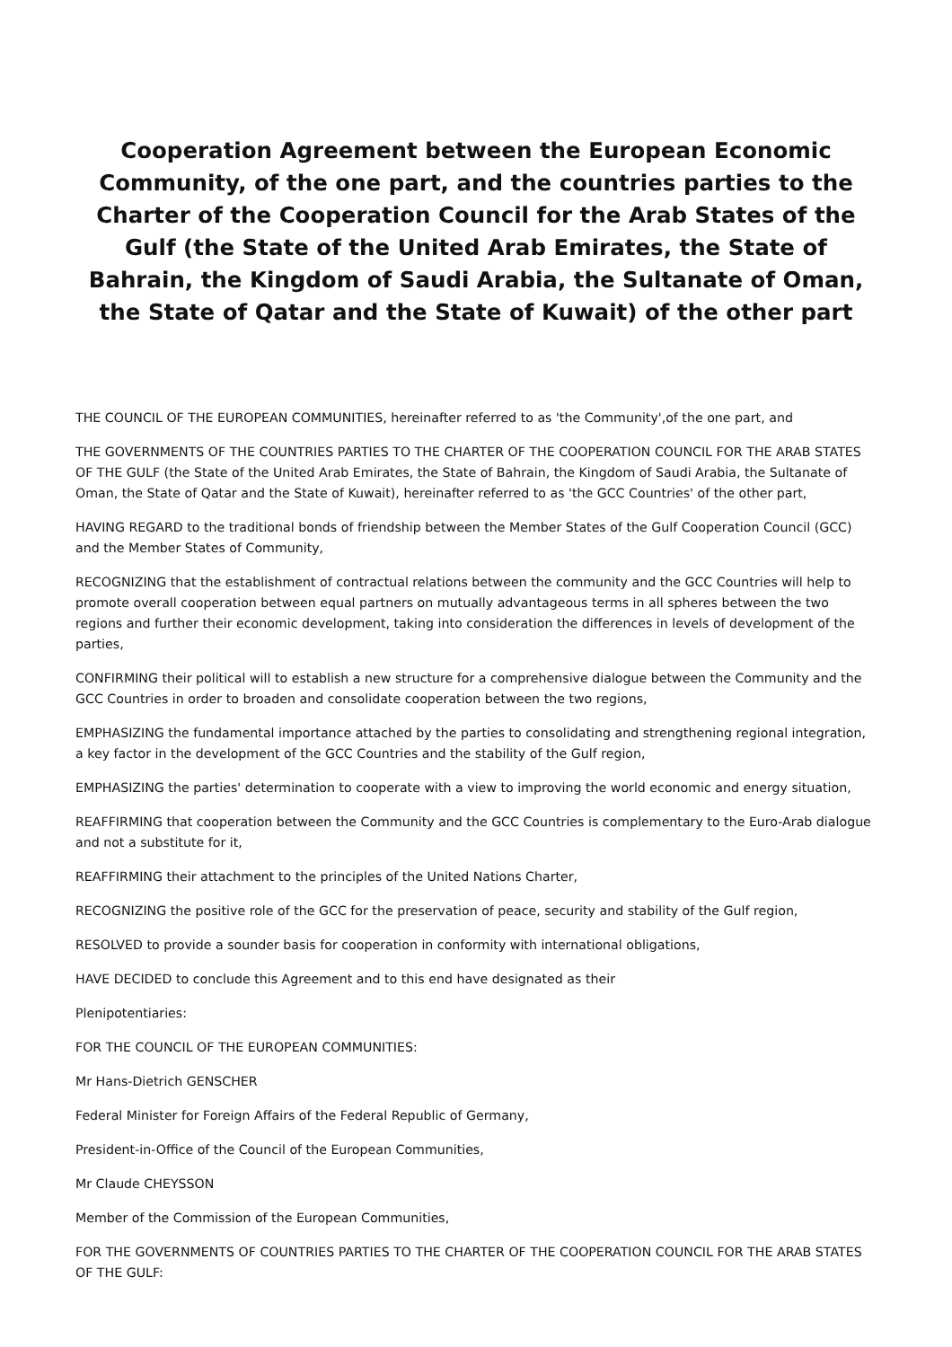Cooperation Agreement between the European Economic Community, of the one part, and the countries parties to the Charter of the Cooperation Council for the Arab States of the Gulf (the State of the United Arab Emirates, the State of Bahrain, the Kingdom of Saudi Arabia, the Sultanate of Oman, the State of Qatar and the State of Kuwait) of the other part
THE COUNCIL OF THE EUROPEAN COMMUNITIES, hereinafter referred to as 'the Community',of the one part, and
THE GOVERNMENTS OF THE COUNTRIES PARTIES TO THE CHARTER OF THE COOPERATION COUNCIL FOR THE ARAB STATES OF THE GULF (the State of the United Arab Emirates, the State of Bahrain, the Kingdom of Saudi Arabia, the Sultanate of Oman, the State of Qatar and the State of Kuwait), hereinafter referred to as 'the GCC Countries' of the other part,
HAVING REGARD to the traditional bonds of friendship between the Member States of the Gulf Cooperation Council (GCC) and the Member States of Community,
RECOGNIZING that the establishment of contractual relations between the community and the GCC Countries will help to promote overall cooperation between equal partners on mutually advantageous terms in all spheres between the two regions and further their economic development, taking into consideration the differences in levels of development of the parties,
CONFIRMING their political will to establish a new structure for a comprehensive dialogue between the Community and the GCC Countries in order to broaden and consolidate cooperation between the two regions,
EMPHASIZING the fundamental importance attached by the parties to consolidating and strengthening regional integration, a key factor in the development of the GCC Countries and the stability of the Gulf region,
EMPHASIZING the parties' determination to cooperate with a view to improving the world economic and energy situation,
REAFFIRMING that cooperation between the Community and the GCC Countries is complementary to the Euro-Arab dialogue and not a substitute for it,
REAFFIRMING their attachment to the principles of the United Nations Charter,
RECOGNIZING the positive role of the GCC for the preservation of peace, security and stability of the Gulf region,
RESOLVED to provide a sounder basis for cooperation in conformity with international obligations,
HAVE DECIDED to conclude this Agreement and to this end have designated as their
Plenipotentiaries:
FOR THE COUNCIL OF THE EUROPEAN COMMUNITIES:
Mr Hans-Dietrich GENSCHER
Federal Minister for Foreign Affairs of the Federal Republic of Germany,
President-in-Office of the Council of the European Communities,
Mr Claude CHEYSSON
Member of the Commission of the European Communities,
FOR THE GOVERNMENTS OF COUNTRIES PARTIES TO THE CHARTER OF THE COOPERATION COUNCIL FOR THE ARAB STATES OF THE GULF: